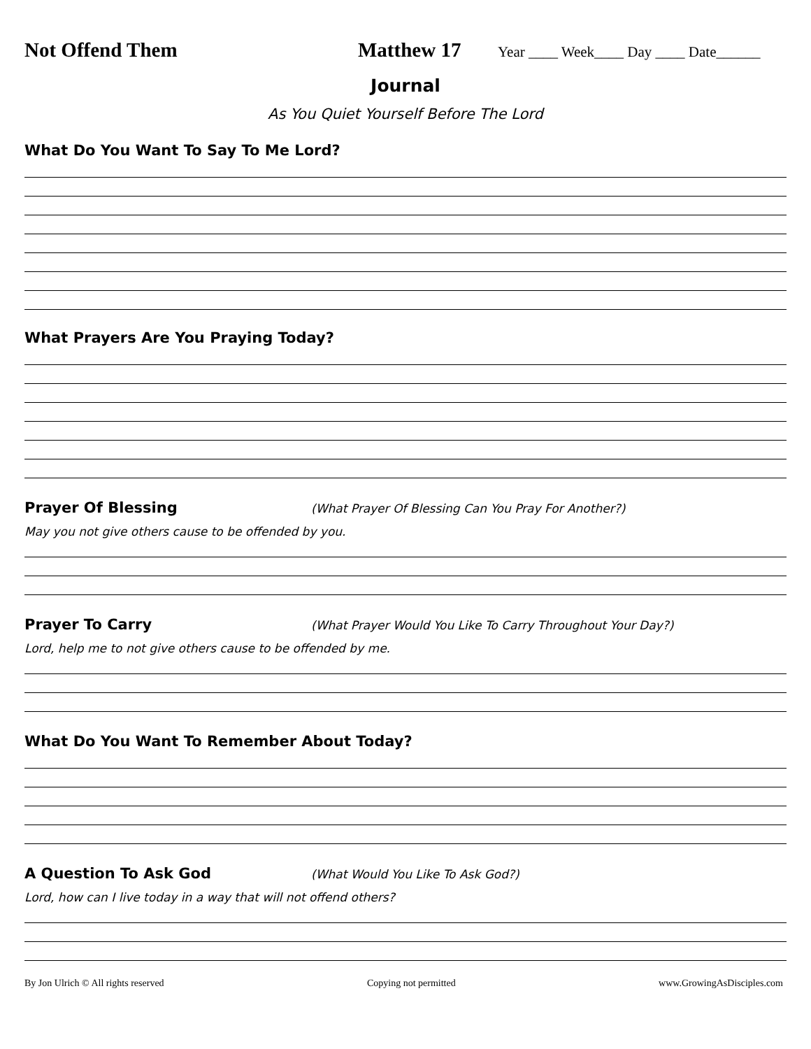Not Offend Them Matthew 17
Year ____ Week____ Day ____ Date______
Journal
As You Quiet Yourself Before The Lord
What Do You Want To Say To Me Lord?
What Prayers Are You Praying Today?
Prayer Of Blessing
(What Prayer Of Blessing Can You Pray For Another?)
May you not give others cause to be offended by you.
Prayer To Carry
(What Prayer Would You Like To Carry Throughout Your Day?)
Lord, help me to not give others cause to be offended by me.
What Do You Want To Remember About Today?
A Question To Ask God
(What Would You Like To Ask God?)
Lord, how can I live today in a way that will not offend others?
By Jon Ulrich © All rights reserved Copying not permitted www.GrowingAsDisciples.com